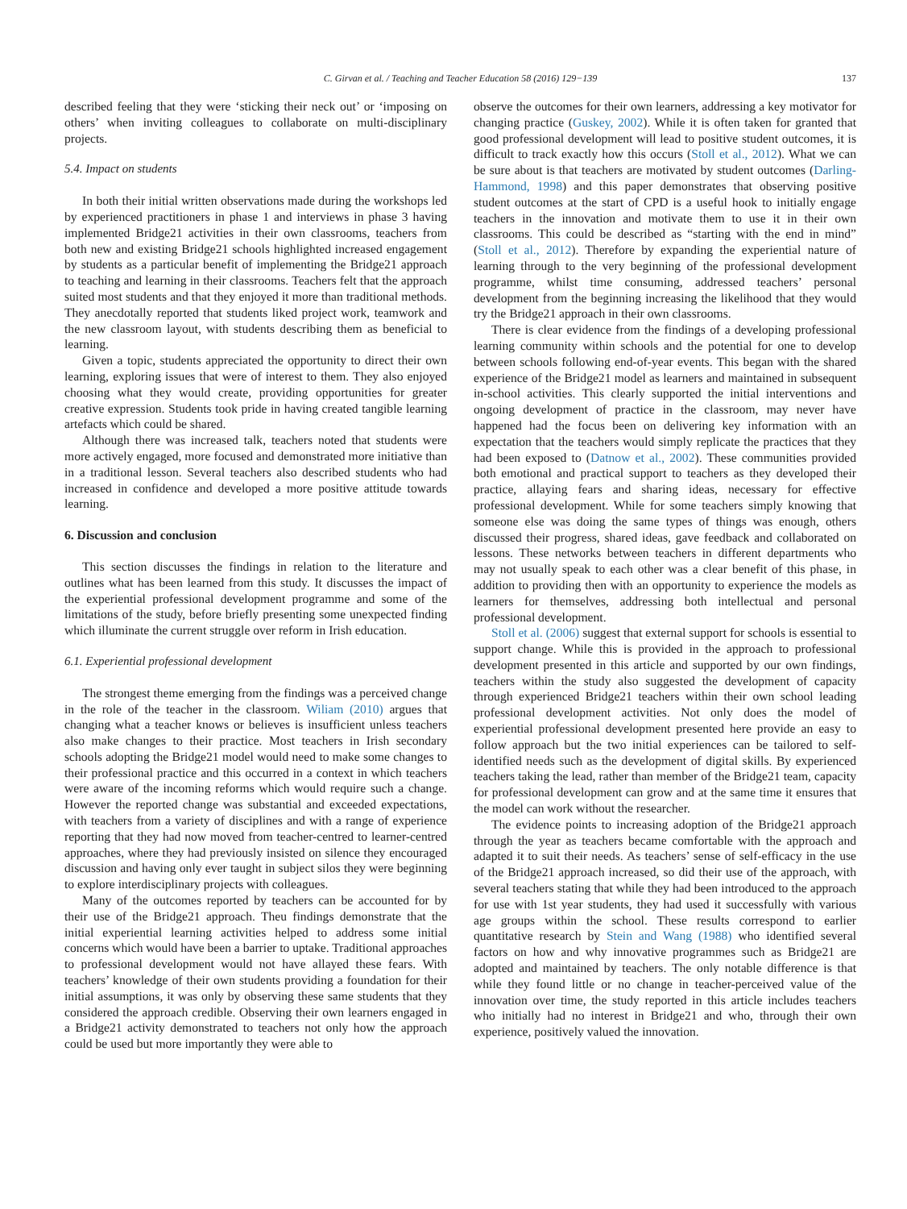C. Girvan et al. / Teaching and Teacher Education 58 (2016) 129−139 137
described feeling that they were ‘sticking their neck out’ or ‘imposing on others’ when inviting colleagues to collaborate on multi-disciplinary projects.
5.4. Impact on students
In both their initial written observations made during the workshops led by experienced practitioners in phase 1 and interviews in phase 3 having implemented Bridge21 activities in their own classrooms, teachers from both new and existing Bridge21 schools highlighted increased engagement by students as a particular benefit of implementing the Bridge21 approach to teaching and learning in their classrooms. Teachers felt that the approach suited most students and that they enjoyed it more than traditional methods. They anecdotally reported that students liked project work, teamwork and the new classroom layout, with students describing them as beneficial to learning.
Given a topic, students appreciated the opportunity to direct their own learning, exploring issues that were of interest to them. They also enjoyed choosing what they would create, providing opportunities for greater creative expression. Students took pride in having created tangible learning artefacts which could be shared.
Although there was increased talk, teachers noted that students were more actively engaged, more focused and demonstrated more initiative than in a traditional lesson. Several teachers also described students who had increased in confidence and developed a more positive attitude towards learning.
6. Discussion and conclusion
This section discusses the findings in relation to the literature and outlines what has been learned from this study. It discusses the impact of the experiential professional development programme and some of the limitations of the study, before briefly presenting some unexpected finding which illuminate the current struggle over reform in Irish education.
6.1. Experiential professional development
The strongest theme emerging from the findings was a perceived change in the role of the teacher in the classroom. Wiliam (2010) argues that changing what a teacher knows or believes is insufficient unless teachers also make changes to their practice. Most teachers in Irish secondary schools adopting the Bridge21 model would need to make some changes to their professional practice and this occurred in a context in which teachers were aware of the incoming reforms which would require such a change. However the reported change was substantial and exceeded expectations, with teachers from a variety of disciplines and with a range of experience reporting that they had now moved from teacher-centred to learner-centred approaches, where they had previously insisted on silence they encouraged discussion and having only ever taught in subject silos they were beginning to explore interdisciplinary projects with colleagues.
Many of the outcomes reported by teachers can be accounted for by their use of the Bridge21 approach. Theu findings demonstrate that the initial experiential learning activities helped to address some initial concerns which would have been a barrier to uptake. Traditional approaches to professional development would not have allayed these fears. With teachers’ knowledge of their own students providing a foundation for their initial assumptions, it was only by observing these same students that they considered the approach credible. Observing their own learners engaged in a Bridge21 activity demonstrated to teachers not only how the approach could be used but more importantly they were able to
observe the outcomes for their own learners, addressing a key motivator for changing practice (Guskey, 2002). While it is often taken for granted that good professional development will lead to positive student outcomes, it is difficult to track exactly how this occurs (Stoll et al., 2012). What we can be sure about is that teachers are motivated by student outcomes (Darling-Hammond, 1998) and this paper demonstrates that observing positive student outcomes at the start of CPD is a useful hook to initially engage teachers in the innovation and motivate them to use it in their own classrooms. This could be described as “starting with the end in mind” (Stoll et al., 2012). Therefore by expanding the experiential nature of learning through to the very beginning of the professional development programme, whilst time consuming, addressed teachers’ personal development from the beginning increasing the likelihood that they would try the Bridge21 approach in their own classrooms.
There is clear evidence from the findings of a developing professional learning community within schools and the potential for one to develop between schools following end-of-year events. This began with the shared experience of the Bridge21 model as learners and maintained in subsequent in-school activities. This clearly supported the initial interventions and ongoing development of practice in the classroom, may never have happened had the focus been on delivering key information with an expectation that the teachers would simply replicate the practices that they had been exposed to (Datnow et al., 2002). These communities provided both emotional and practical support to teachers as they developed their practice, allaying fears and sharing ideas, necessary for effective professional development. While for some teachers simply knowing that someone else was doing the same types of things was enough, others discussed their progress, shared ideas, gave feedback and collaborated on lessons. These networks between teachers in different departments who may not usually speak to each other was a clear benefit of this phase, in addition to providing then with an opportunity to experience the models as learners for themselves, addressing both intellectual and personal professional development.
Stoll et al. (2006) suggest that external support for schools is essential to support change. While this is provided in the approach to professional development presented in this article and supported by our own findings, teachers within the study also suggested the development of capacity through experienced Bridge21 teachers within their own school leading professional development activities. Not only does the model of experiential professional development presented here provide an easy to follow approach but the two initial experiences can be tailored to self-identified needs such as the development of digital skills. By experienced teachers taking the lead, rather than member of the Bridge21 team, capacity for professional development can grow and at the same time it ensures that the model can work without the researcher.
The evidence points to increasing adoption of the Bridge21 approach through the year as teachers became comfortable with the approach and adapted it to suit their needs. As teachers’ sense of self-efficacy in the use of the Bridge21 approach increased, so did their use of the approach, with several teachers stating that while they had been introduced to the approach for use with 1st year students, they had used it successfully with various age groups within the school. These results correspond to earlier quantitative research by Stein and Wang (1988) who identified several factors on how and why innovative programmes such as Bridge21 are adopted and maintained by teachers. The only notable difference is that while they found little or no change in teacher-perceived value of the innovation over time, the study reported in this article includes teachers who initially had no interest in Bridge21 and who, through their own experience, positively valued the innovation.